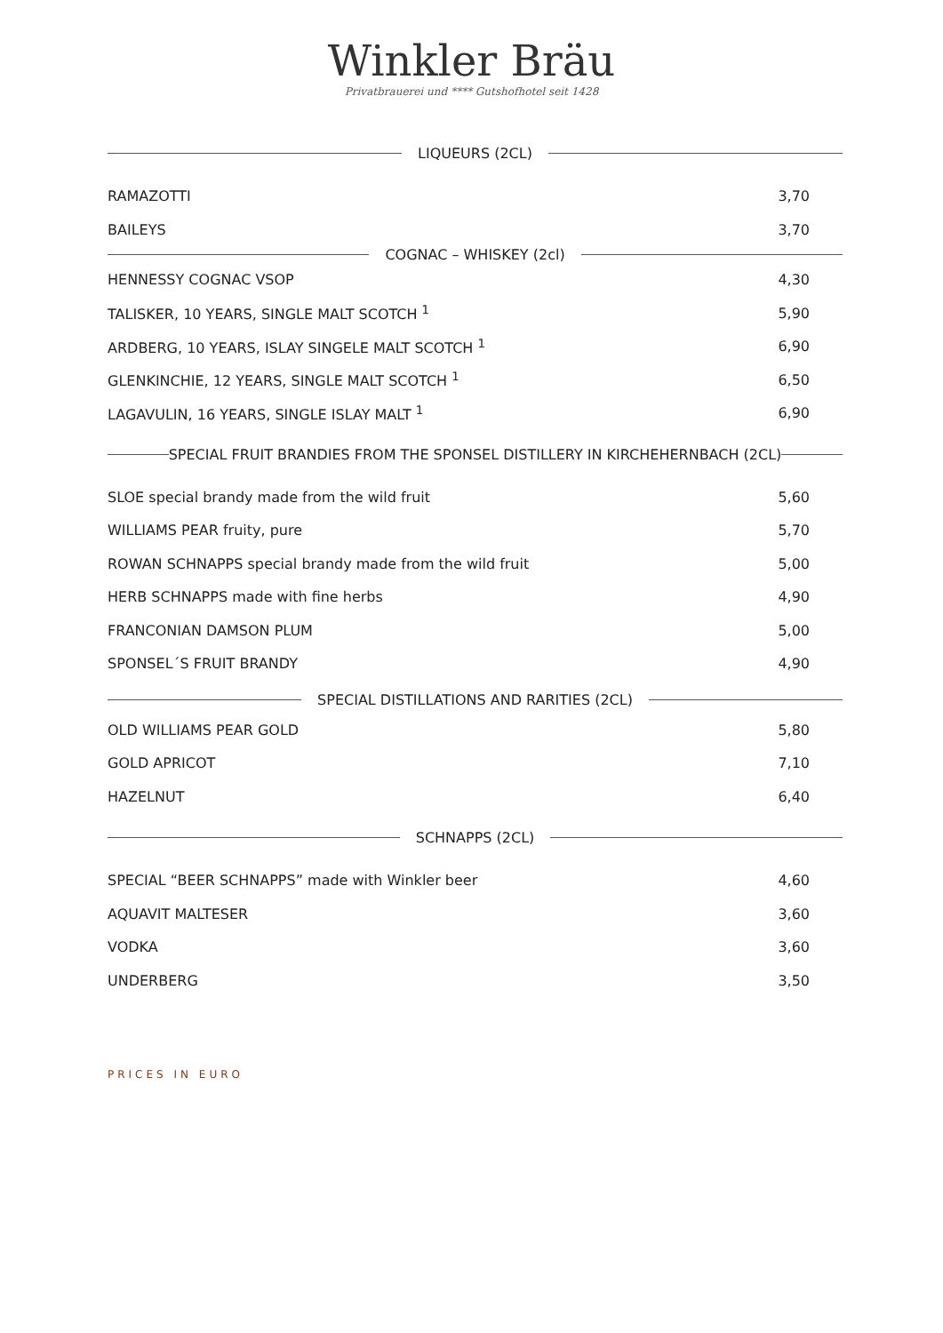Winkler Bräu
Privatbrauerei und **** Gutshofhotel seit 1428
LIQUEURS (2CL)
RAMAZOTTI 3,70
BAILEYS 3,70
COGNAC – WHISKEY (2cl)
HENNESSY COGNAC VSOP 4,30
TALISKER, 10 YEARS, SINGLE MALT SCOTCH <sup>1</sup> 5,90
ARDBERG, 10 YEARS, ISLAY SINGELE MALT SCOTCH <sup>1</sup> 6,90
GLENKINCHIE, 12 YEARS, SINGLE MALT SCOTCH <sup>1</sup> 6,50
LAGAVULIN, 16 YEARS, SINGLE ISLAY MALT <sup>1</sup> 6,90
SPECIAL FRUIT BRANDIES FROM THE SPONSEL DISTILLERY IN KIRCHEHERNBACH (2CL)
SLOE special brandy made from the wild fruit 5,60
WILLIAMS PEAR fruity, pure 5,70
ROWAN SCHNAPPS special brandy made from the wild fruit 5,00
HERB SCHNAPPS made with fine herbs 4,90
FRANCONIAN DAMSON PLUM 5,00
SPONSEL´S FRUIT BRANDY 4,90
SPECIAL DISTILLATIONS AND RARITIES (2CL)
OLD WILLIAMS PEAR GOLD 5,80
GOLD APRICOT 7,10
HAZELNUT 6,40
SCHNAPPS (2CL)
SPECIAL “BEER SCHNAPPS” made with Winkler beer 4,60
AQUAVIT MALTESER 3,60
VODKA 3,60
UNDERBERG 3,50
PRICES IN EURO